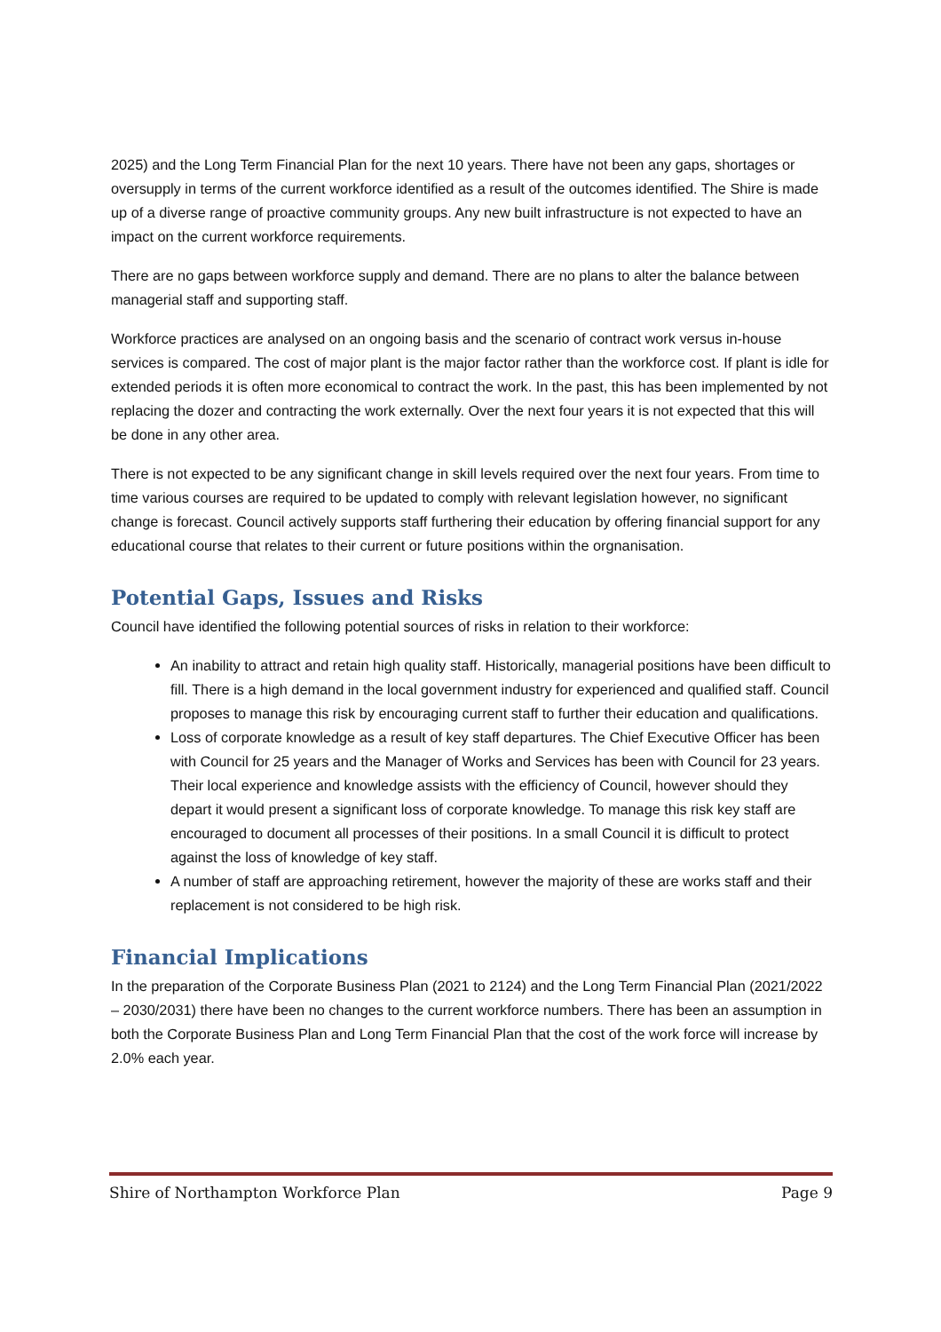2025) and the Long Term Financial Plan for the next 10 years. There have not been any gaps, shortages or oversupply in terms of the current workforce identified as a result of the outcomes identified. The Shire is made up of a diverse range of proactive community groups. Any new built infrastructure is not expected to have an impact on the current workforce requirements.
There are no gaps between workforce supply and demand. There are no plans to alter the balance between managerial staff and supporting staff.
Workforce practices are analysed on an ongoing basis and the scenario of contract work versus in-house services is compared. The cost of major plant is the major factor rather than the workforce cost. If plant is idle for extended periods it is often more economical to contract the work. In the past, this has been implemented by not replacing the dozer and contracting the work externally. Over the next four years it is not expected that this will be done in any other area.
There is not expected to be any significant change in skill levels required over the next four years. From time to time various courses are required to be updated to comply with relevant legislation however, no significant change is forecast. Council actively supports staff furthering their education by offering financial support for any educational course that relates to their current or future positions within the orgnanisation.
Potential Gaps, Issues and Risks
Council have identified the following potential sources of risks in relation to their workforce:
An inability to attract and retain high quality staff. Historically, managerial positions have been difficult to fill. There is a high demand in the local government industry for experienced and qualified staff. Council proposes to manage this risk by encouraging current staff to further their education and qualifications.
Loss of corporate knowledge as a result of key staff departures. The Chief Executive Officer has been with Council for 25 years and the Manager of Works and Services has been with Council for 23 years. Their local experience and knowledge assists with the efficiency of Council, however should they depart it would present a significant loss of corporate knowledge. To manage this risk key staff are encouraged to document all processes of their positions. In a small Council it is difficult to protect against the loss of knowledge of key staff.
A number of staff are approaching retirement, however the majority of these are works staff and their replacement is not considered to be high risk.
Financial Implications
In the preparation of the Corporate Business Plan (2021 to 2124) and the Long Term Financial Plan (2021/2022 – 2030/2031) there have been no changes to the current workforce numbers. There has been an assumption in both the Corporate Business Plan and Long Term Financial Plan that the cost of the work force will increase by 2.0% each year.
Shire of Northampton Workforce Plan Page 9